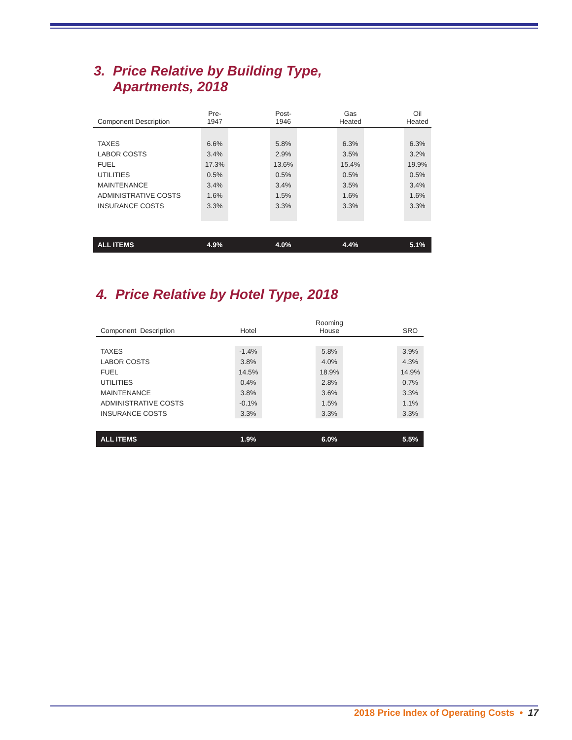3. Price Relative by Building Type,
Apartments, 2018
| Component Description | Pre- 1947 | | Post- 1946 | | Gas Heated | | Oil Heated | |
| --- | --- | --- | --- | --- | --- | --- | --- | --- |
| TAXES | 6.6% | | 5.8% | | 6.3% | | 6.3% | |
| LABOR COSTS | 3.4% | | 2.9% | | 3.5% | | 3.2% | |
| FUEL | 17.3% | | 13.6% | | 15.4% | | 19.9% | |
| UTILITIES | 0.5% | | 0.5% | | 0.5% | | 0.5% | |
| MAINTENANCE | 3.4% | | 3.4% | | 3.5% | | 3.4% | |
| ADMINISTRATIVE COSTS | 1.6% | | 1.5% | | 1.6% | | 1.6% | |
| INSURANCE COSTS | 3.3% | | 3.3% | | 3.3% | | 3.3% | |
| ALL ITEMS | 4.9% | | 4.0% | | 4.4% | | 5.1% | |
4. Price Relative by Hotel Type, 2018
| Component Description | Hotel | | Rooming House | | SRO |
| --- | --- | --- | --- | --- | --- |
| TAXES | -1.4% | | 5.8% | | 3.9% |
| LABOR COSTS | 3.8% | | 4.0% | | 4.3% |
| FUEL | 14.5% | | 18.9% | | 14.9% |
| UTILITIES | 0.4% | | 2.8% | | 0.7% |
| MAINTENANCE | 3.8% | | 3.6% | | 3.3% |
| ADMINISTRATIVE COSTS | -0.1% | | 1.5% | | 1.1% |
| INSURANCE COSTS | 3.3% | | 3.3% | | 3.3% |
| ALL ITEMS | 1.9% | | 6.0% | | 5.5% |
2018 Price Index of Operating Costs • 17